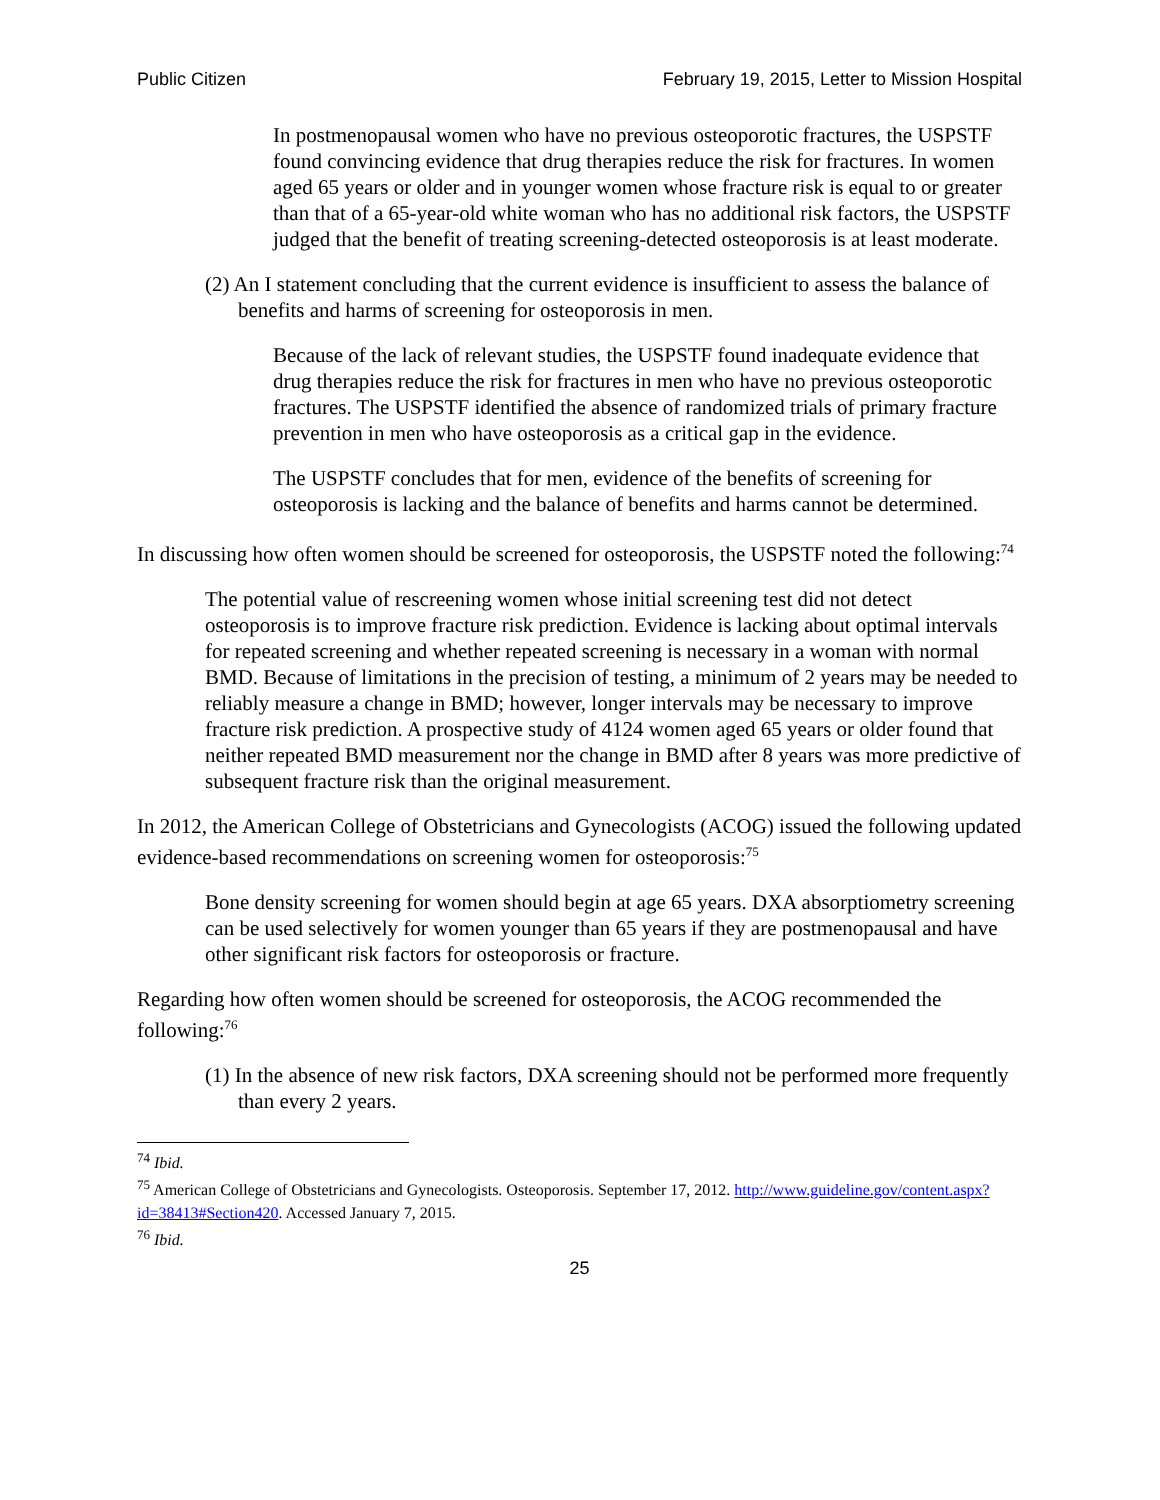Public Citizen February 19, 2015, Letter to Mission Hospital
In postmenopausal women who have no previous osteoporotic fractures, the USPSTF found convincing evidence that drug therapies reduce the risk for fractures. In women aged 65 years or older and in younger women whose fracture risk is equal to or greater than that of a 65-year-old white woman who has no additional risk factors, the USPSTF judged that the benefit of treating screening-detected osteoporosis is at least moderate.
(2) An I statement concluding that the current evidence is insufficient to assess the balance of benefits and harms of screening for osteoporosis in men.
Because of the lack of relevant studies, the USPSTF found inadequate evidence that drug therapies reduce the risk for fractures in men who have no previous osteoporotic fractures. The USPSTF identified the absence of randomized trials of primary fracture prevention in men who have osteoporosis as a critical gap in the evidence.
The USPSTF concludes that for men, evidence of the benefits of screening for osteoporosis is lacking and the balance of benefits and harms cannot be determined.
In discussing how often women should be screened for osteoporosis, the USPSTF noted the following:<sup>74</sup>
The potential value of rescreening women whose initial screening test did not detect osteoporosis is to improve fracture risk prediction. Evidence is lacking about optimal intervals for repeated screening and whether repeated screening is necessary in a woman with normal BMD. Because of limitations in the precision of testing, a minimum of 2 years may be needed to reliably measure a change in BMD; however, longer intervals may be necessary to improve fracture risk prediction. A prospective study of 4124 women aged 65 years or older found that neither repeated BMD measurement nor the change in BMD after 8 years was more predictive of subsequent fracture risk than the original measurement.
In 2012, the American College of Obstetricians and Gynecologists (ACOG) issued the following updated evidence-based recommendations on screening women for osteoporosis:<sup>75</sup>
Bone density screening for women should begin at age 65 years. DXA absorptiometry screening can be used selectively for women younger than 65 years if they are postmenopausal and have other significant risk factors for osteoporosis or fracture.
Regarding how often women should be screened for osteoporosis, the ACOG recommended the following:<sup>76</sup>
(1) In the absence of new risk factors, DXA screening should not be performed more frequently than every 2 years.
<sup>74</sup> Ibid.
<sup>75</sup> American College of Obstetricians and Gynecologists. Osteoporosis. September 17, 2012. http://www.guideline.gov/content.aspx?id=38413#Section420. Accessed January 7, 2015.
<sup>76</sup> Ibid.
25